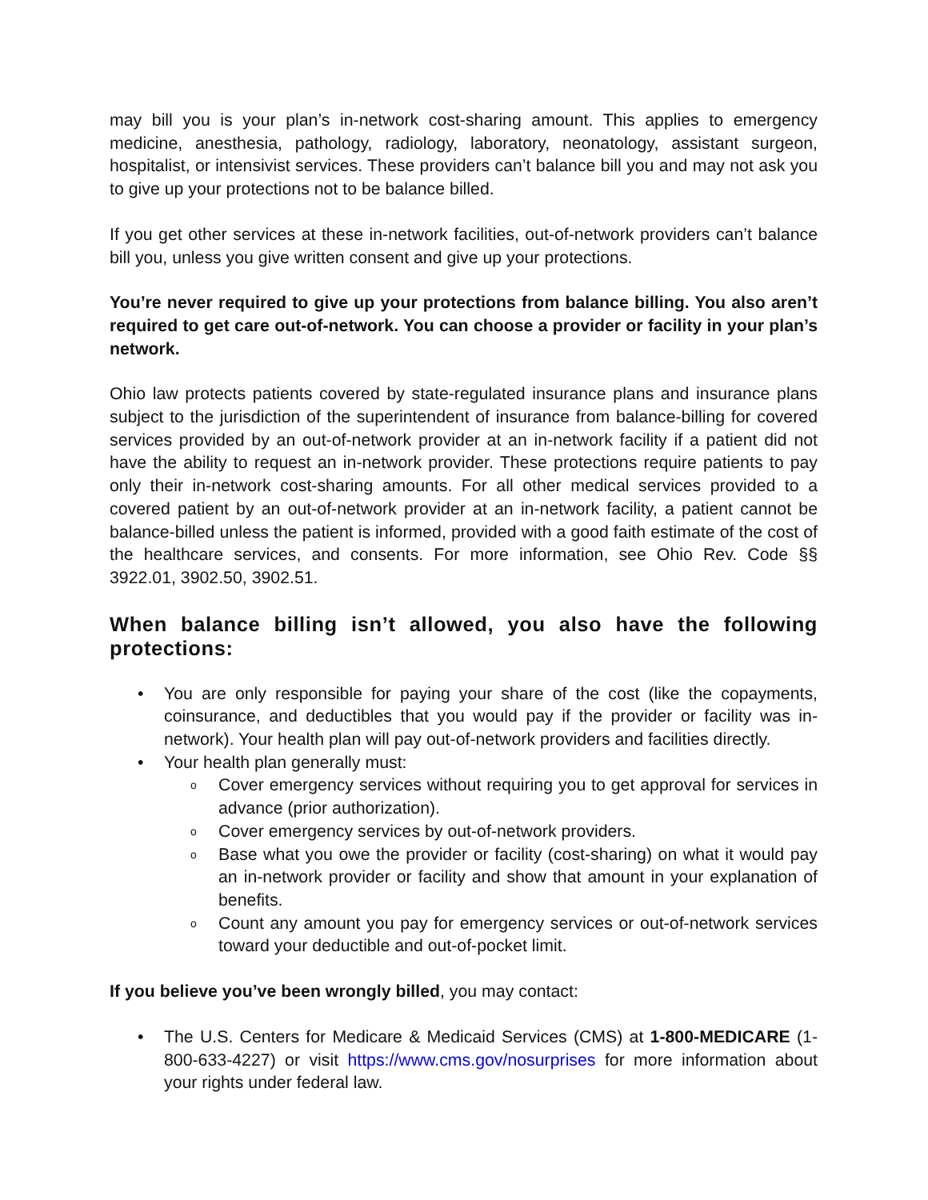may bill you is your plan’s in-network cost-sharing amount. This applies to emergency medicine, anesthesia, pathology, radiology, laboratory, neonatology, assistant surgeon, hospitalist, or intensivist services. These providers can’t balance bill you and may not ask you to give up your protections not to be balance billed.
If you get other services at these in-network facilities, out-of-network providers can’t balance bill you, unless you give written consent and give up your protections.
You’re never required to give up your protections from balance billing. You also aren’t required to get care out-of-network. You can choose a provider or facility in your plan’s network.
Ohio law protects patients covered by state-regulated insurance plans and insurance plans subject to the jurisdiction of the superintendent of insurance from balance-billing for covered services provided by an out-of-network provider at an in-network facility if a patient did not have the ability to request an in-network provider. These protections require patients to pay only their in-network cost-sharing amounts. For all other medical services provided to a covered patient by an out-of-network provider at an in-network facility, a patient cannot be balance-billed unless the patient is informed, provided with a good faith estimate of the cost of the healthcare services, and consents. For more information, see Ohio Rev. Code §§ 3922.01, 3902.50, 3902.51.
When balance billing isn’t allowed, you also have the following protections:
• You are only responsible for paying your share of the cost (like the copayments, coinsurance, and deductibles that you would pay if the provider or facility was in-network). Your health plan will pay out-of-network providers and facilities directly.
• Your health plan generally must:
o Cover emergency services without requiring you to get approval for services in advance (prior authorization).
o Cover emergency services by out-of-network providers.
o Base what you owe the provider or facility (cost-sharing) on what it would pay an in-network provider or facility and show that amount in your explanation of benefits.
o Count any amount you pay for emergency services or out-of-network services toward your deductible and out-of-pocket limit.
If you believe you’ve been wrongly billed, you may contact:
• The U.S. Centers for Medicare & Medicaid Services (CMS) at 1-800-MEDICARE (1-800-633-4227) or visit https://www.cms.gov/nosurprises for more information about your rights under federal law.